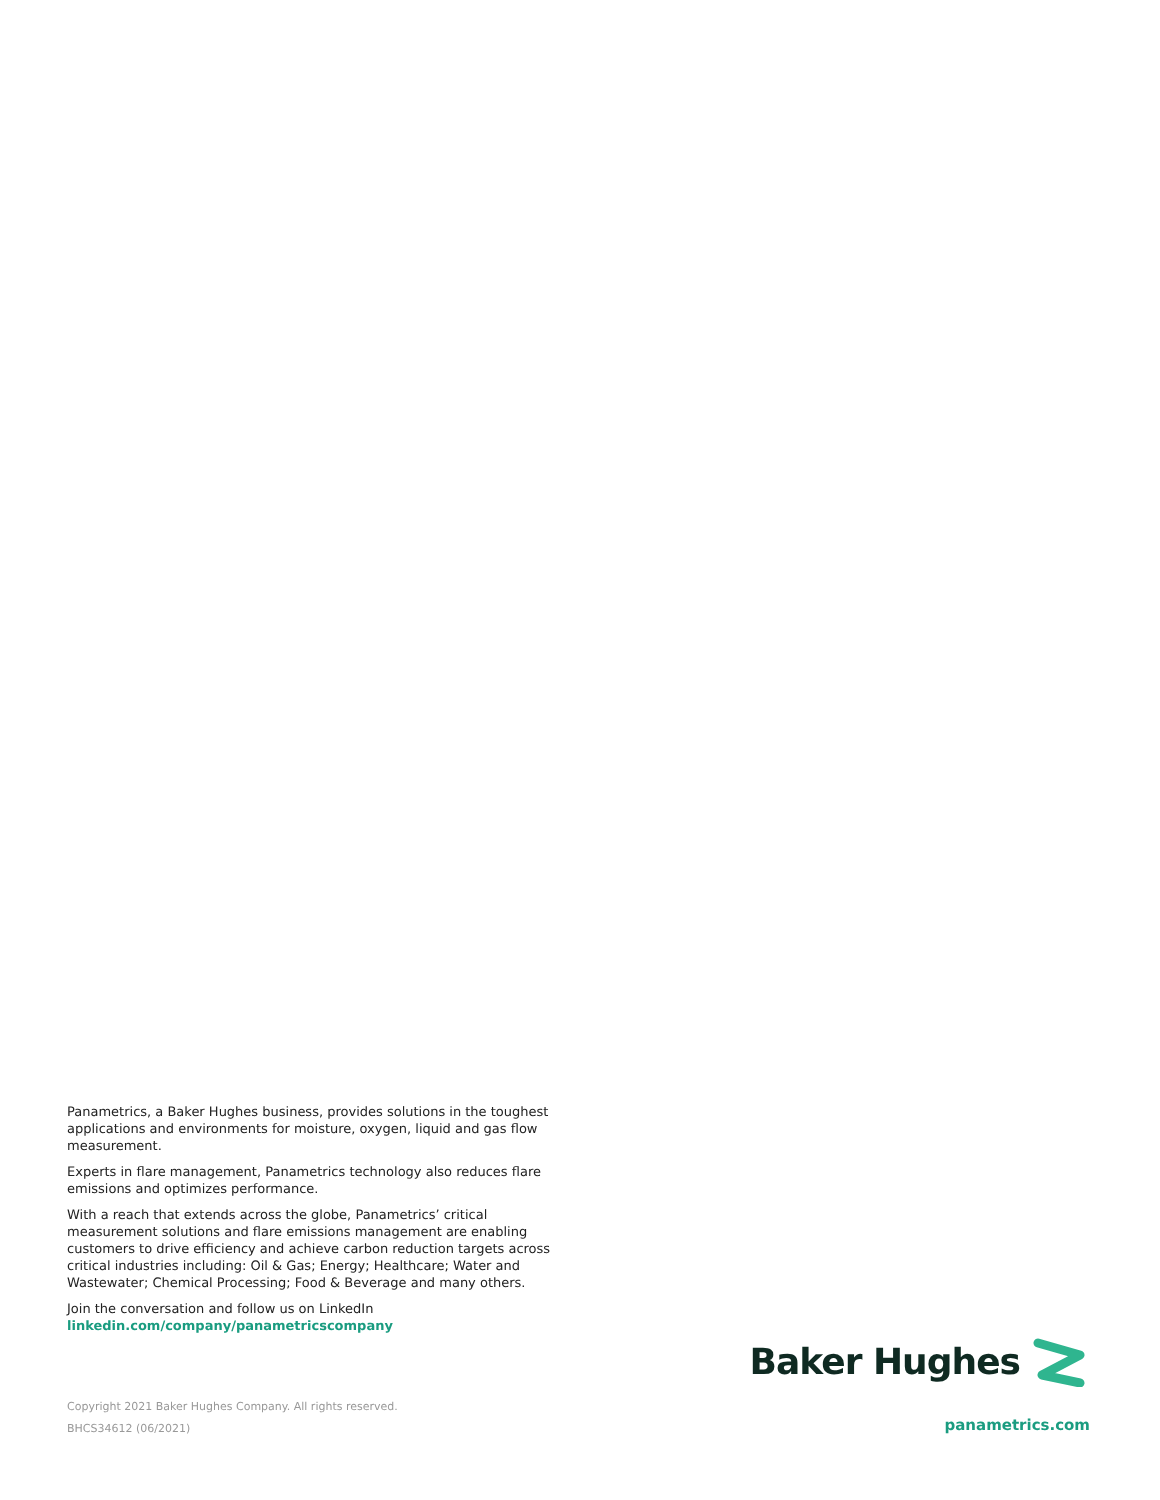Panametrics, a Baker Hughes business, provides solutions in the toughest applications and environments for moisture, oxygen, liquid and gas flow measurement.
Experts in flare management, Panametrics technology also reduces flare emissions and optimizes performance.
With a reach that extends across the globe, Panametrics’ critical measurement solutions and flare emissions management are enabling customers to drive efficiency and achieve carbon reduction targets across critical industries including: Oil & Gas; Energy; Healthcare; Water and Wastewater; Chemical Processing; Food & Beverage and many others.
Join the conversation and follow us on LinkedIn
linkedin.com/company/panametricscompany
Baker Hughes
Copyright 2021 Baker Hughes Company. All rights reserved.
BHCS34612 (06/2021)
panametrics.com